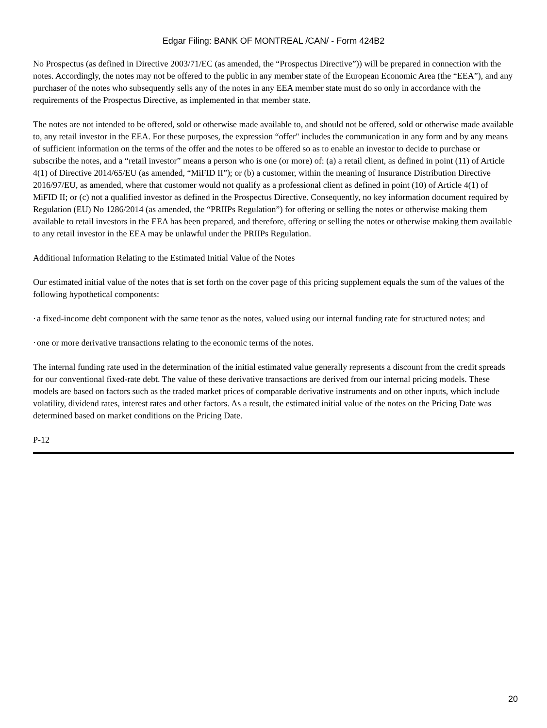Edgar Filing: BANK OF MONTREAL /CAN/ - Form 424B2
No Prospectus (as defined in Directive 2003/71/EC (as amended, the “Prospectus Directive”)) will be prepared in connection with the notes. Accordingly, the notes may not be offered to the public in any member state of the European Economic Area (the “EEA”), and any purchaser of the notes who subsequently sells any of the notes in any EEA member state must do so only in accordance with the requirements of the Prospectus Directive, as implemented in that member state.
The notes are not intended to be offered, sold or otherwise made available to, and should not be offered, sold or otherwise made available to, any retail investor in the EEA. For these purposes, the expression “offer" includes the communication in any form and by any means of sufficient information on the terms of the offer and the notes to be offered so as to enable an investor to decide to purchase or subscribe the notes, and a “retail investor” means a person who is one (or more) of: (a) a retail client, as defined in point (11) of Article 4(1) of Directive 2014/65/EU (as amended, “MiFID II”); or (b) a customer, within the meaning of Insurance Distribution Directive 2016/97/EU, as amended, where that customer would not qualify as a professional client as defined in point (10) of Article 4(1) of MiFID II; or (c) not a qualified investor as defined in the Prospectus Directive. Consequently, no key information document required by Regulation (EU) No 1286/2014 (as amended, the “PRIIPs Regulation”) for offering or selling the notes or otherwise making them available to retail investors in the EEA has been prepared, and therefore, offering or selling the notes or otherwise making them available to any retail investor in the EEA may be unlawful under the PRIIPs Regulation.
Additional Information Relating to the Estimated Initial Value of the Notes
Our estimated initial value of the notes that is set forth on the cover page of this pricing supplement equals the sum of the values of the following hypothetical components:
· a fixed-income debt component with the same tenor as the notes, valued using our internal funding rate for structured notes; and
· one or more derivative transactions relating to the economic terms of the notes.
The internal funding rate used in the determination of the initial estimated value generally represents a discount from the credit spreads for our conventional fixed-rate debt. The value of these derivative transactions are derived from our internal pricing models. These models are based on factors such as the traded market prices of comparable derivative instruments and on other inputs, which include volatility, dividend rates, interest rates and other factors. As a result, the estimated initial value of the notes on the Pricing Date was determined based on market conditions on the Pricing Date.
P-12
20